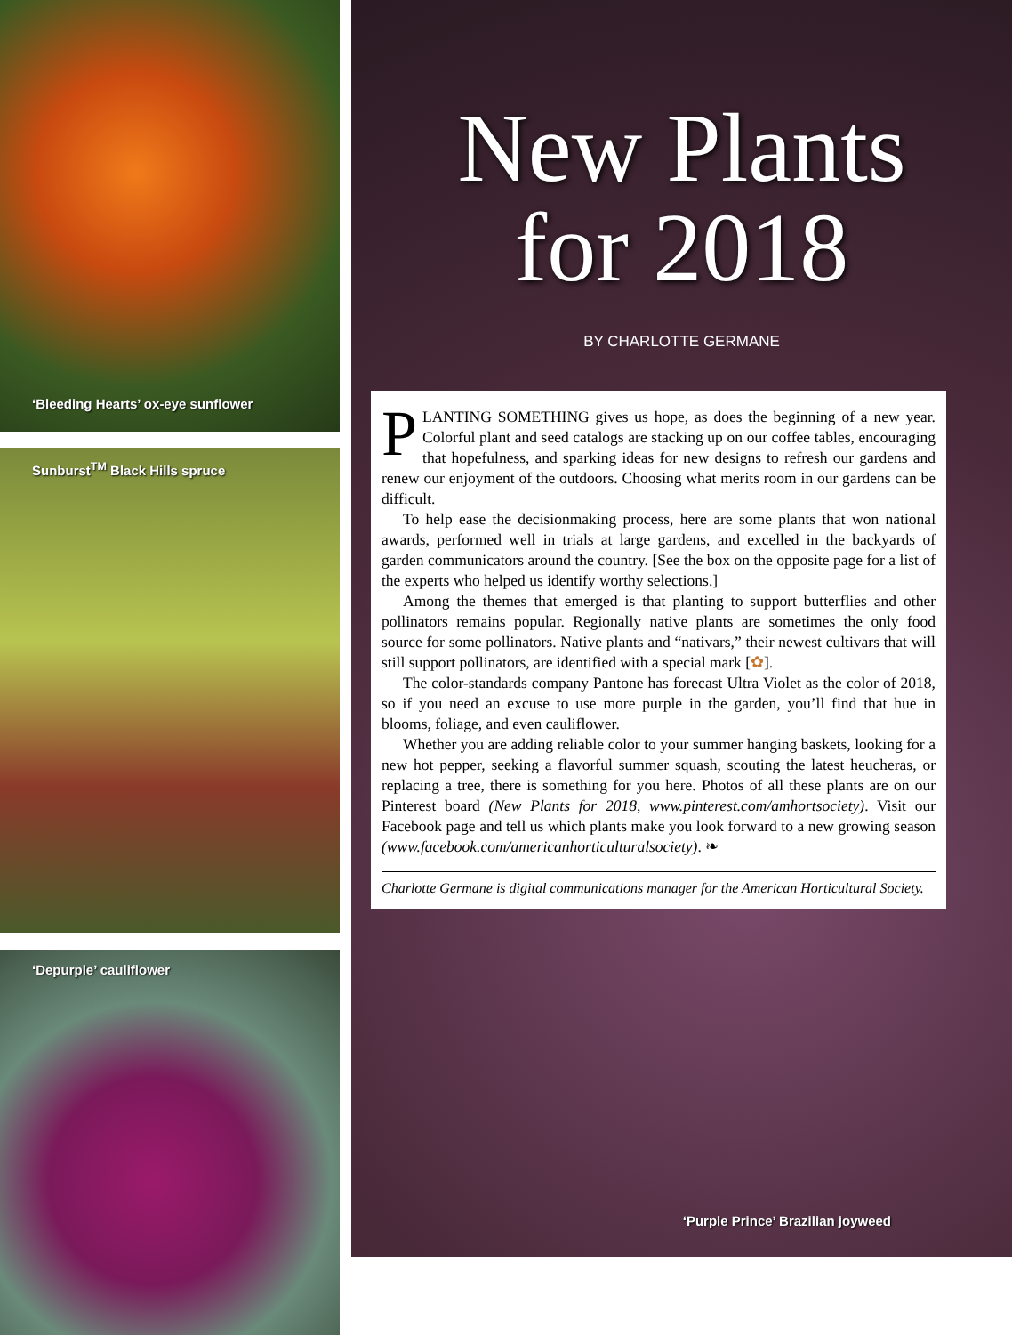‘Bleeding Hearts’ ox-eye sunflower
Sunburst<sup>TM</sup> Black Hills spruce
‘Depurple’ cauliflower
New Plants
for 2018
BY CHARLOTTE GERMANE
PLANTING SOMETHING gives us hope, as does the beginning of a new year. Colorful plant and seed catalogs are stacking up on our coffee tables, encouraging that hopefulness, and sparking ideas for new designs to refresh our gardens and renew our enjoyment of the outdoors. Choosing what merits room in our gardens can be difficult.
To help ease the decisionmaking process, here are some plants that won national awards, performed well in trials at large gardens, and excelled in the backyards of garden communicators around the country. [See the box on the opposite page for a list of the experts who helped us identify worthy selections.]
Among the themes that emerged is that planting to support butterflies and other pollinators remains popular. Regionally native plants are sometimes the only food source for some pollinators. Native plants and “nativars,” their newest cultivars that will still support pollinators, are identified with a special mark [✿].
The color-standards company Pantone has forecast Ultra Violet as the color of 2018, so if you need an excuse to use more purple in the garden, you’ll find that hue in blooms, foliage, and even cauliflower.
Whether you are adding reliable color to your summer hanging baskets, looking for a new hot pepper, seeking a flavorful summer squash, scouting the latest heucheras, or replacing a tree, there is something for you here. Photos of all these plants are on our Pinterest board (New Plants for 2018, www.pinterest.com/amhortsociety). Visit our Facebook page and tell us which plants make you look forward to a new growing season (www.facebook.com/americanhorticulturalsociety). ❧
Charlotte Germane is digital communications manager for the American Horticultural Society.
‘Purple Prince’ Brazilian joyweed